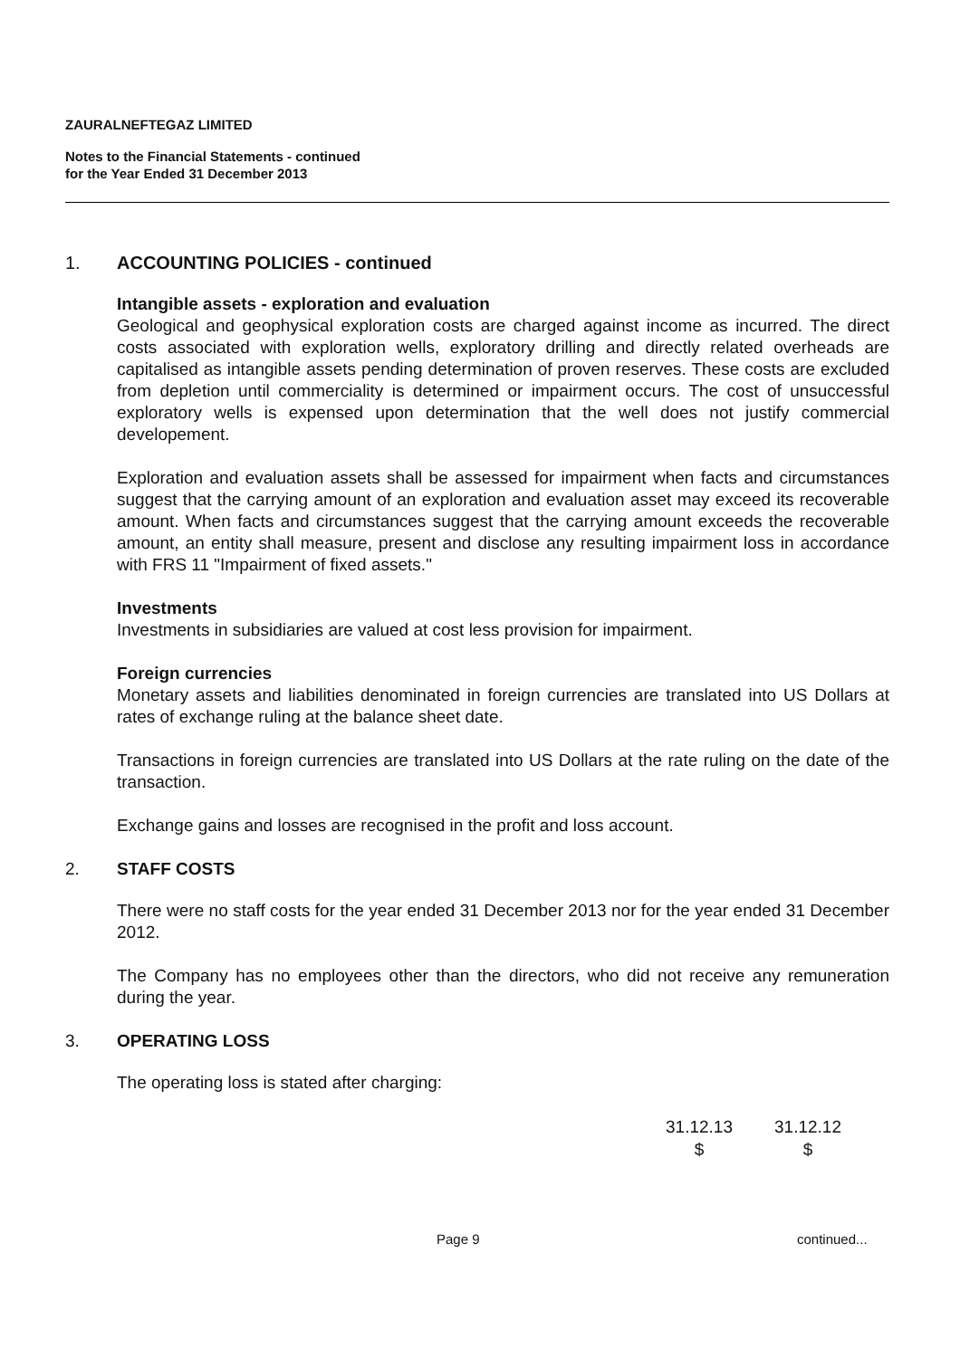ZAURALNEFTEGAZ LIMITED
Notes to the Financial Statements - continued
for the Year Ended 31 December 2013
1. ACCOUNTING POLICIES - continued
Intangible assets - exploration and evaluation
Geological and geophysical exploration costs are charged against income as incurred. The direct costs associated with exploration wells, exploratory drilling and directly related overheads are capitalised as intangible assets pending determination of proven reserves. These costs are excluded from depletion until commerciality is determined or impairment occurs. The cost of unsuccessful exploratory wells is expensed upon determination that the well does not justify commercial developement.
Exploration and evaluation assets shall be assessed for impairment when facts and circumstances suggest that the carrying amount of an exploration and evaluation asset may exceed its recoverable amount. When facts and circumstances suggest that the carrying amount exceeds the recoverable amount, an entity shall measure, present and disclose any resulting impairment loss in accordance with FRS 11 "Impairment of fixed assets."
Investments
Investments in subsidiaries are valued at cost less provision for impairment.
Foreign currencies
Monetary assets and liabilities denominated in foreign currencies are translated into US Dollars at rates of exchange ruling at the balance sheet date.
Transactions in foreign currencies are translated into US Dollars at the rate ruling on the date of the transaction.
Exchange gains and losses are recognised in the profit and loss account.
2. STAFF COSTS
There were no staff costs for the year ended 31 December 2013 nor for the year ended 31 December 2012.
The Company has no employees other than the directors, who did not receive any remuneration during the year.
3. OPERATING LOSS
The operating loss is stated after charging:
| 31.12.13 | 31.12.12 |
| --- | --- |
| $ | $ |
Page 9 continued...